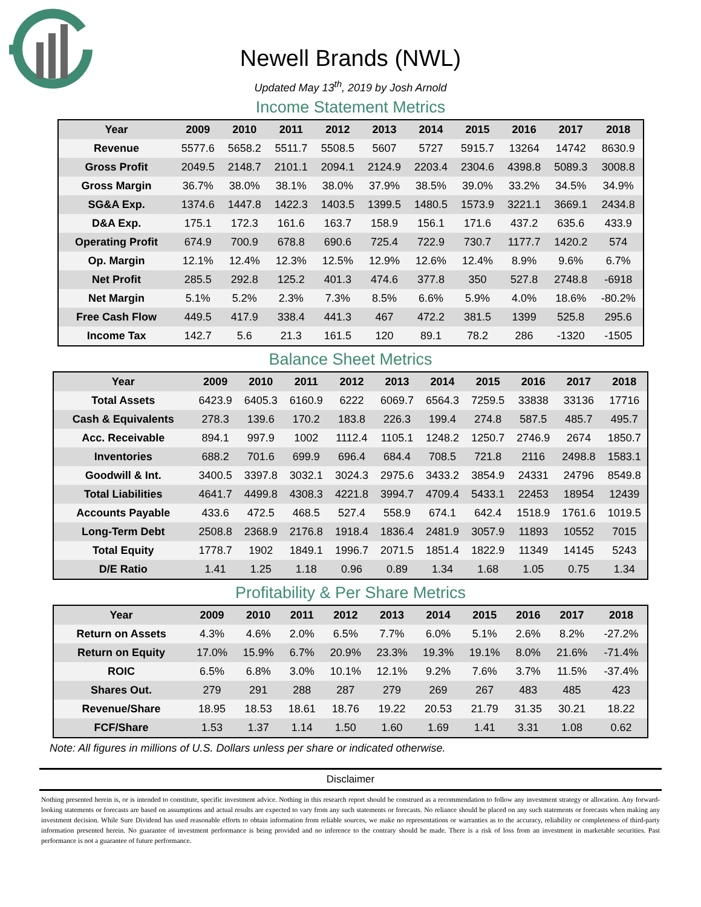Newell Brands (NWL)
Updated May 13<sup>th</sup>, 2019 by Josh Arnold
Income Statement Metrics
| Year | 2009 | 2010 | 2011 | 2012 | 2013 | 2014 | 2015 | 2016 | 2017 | 2018 |
| --- | --- | --- | --- | --- | --- | --- | --- | --- | --- | --- |
| Revenue | 5577.6 | 5658.2 | 5511.7 | 5508.5 | 5607 | 5727 | 5915.7 | 13264 | 14742 | 8630.9 |
| Gross Profit | 2049.5 | 2148.7 | 2101.1 | 2094.1 | 2124.9 | 2203.4 | 2304.6 | 4398.8 | 5089.3 | 3008.8 |
| Gross Margin | 36.7% | 38.0% | 38.1% | 38.0% | 37.9% | 38.5% | 39.0% | 33.2% | 34.5% | 34.9% |
| SG&A Exp. | 1374.6 | 1447.8 | 1422.3 | 1403.5 | 1399.5 | 1480.5 | 1573.9 | 3221.1 | 3669.1 | 2434.8 |
| D&A Exp. | 175.1 | 172.3 | 161.6 | 163.7 | 158.9 | 156.1 | 171.6 | 437.2 | 635.6 | 433.9 |
| Operating Profit | 674.9 | 700.9 | 678.8 | 690.6 | 725.4 | 722.9 | 730.7 | 1177.7 | 1420.2 | 574 |
| Op. Margin | 12.1% | 12.4% | 12.3% | 12.5% | 12.9% | 12.6% | 12.4% | 8.9% | 9.6% | 6.7% |
| Net Profit | 285.5 | 292.8 | 125.2 | 401.3 | 474.6 | 377.8 | 350 | 527.8 | 2748.8 | -6918 |
| Net Margin | 5.1% | 5.2% | 2.3% | 7.3% | 8.5% | 6.6% | 5.9% | 4.0% | 18.6% | -80.2% |
| Free Cash Flow | 449.5 | 417.9 | 338.4 | 441.3 | 467 | 472.2 | 381.5 | 1399 | 525.8 | 295.6 |
| Income Tax | 142.7 | 5.6 | 21.3 | 161.5 | 120 | 89.1 | 78.2 | 286 | -1320 | -1505 |
Balance Sheet Metrics
| Year | 2009 | 2010 | 2011 | 2012 | 2013 | 2014 | 2015 | 2016 | 2017 | 2018 |
| --- | --- | --- | --- | --- | --- | --- | --- | --- | --- | --- |
| Total Assets | 6423.9 | 6405.3 | 6160.9 | 6222 | 6069.7 | 6564.3 | 7259.5 | 33838 | 33136 | 17716 |
| Cash & Equivalents | 278.3 | 139.6 | 170.2 | 183.8 | 226.3 | 199.4 | 274.8 | 587.5 | 485.7 | 495.7 |
| Acc. Receivable | 894.1 | 997.9 | 1002 | 1112.4 | 1105.1 | 1248.2 | 1250.7 | 2746.9 | 2674 | 1850.7 |
| Inventories | 688.2 | 701.6 | 699.9 | 696.4 | 684.4 | 708.5 | 721.8 | 2116 | 2498.8 | 1583.1 |
| Goodwill & Int. | 3400.5 | 3397.8 | 3032.1 | 3024.3 | 2975.6 | 3433.2 | 3854.9 | 24331 | 24796 | 8549.8 |
| Total Liabilities | 4641.7 | 4499.8 | 4308.3 | 4221.8 | 3994.7 | 4709.4 | 5433.1 | 22453 | 18954 | 12439 |
| Accounts Payable | 433.6 | 472.5 | 468.5 | 527.4 | 558.9 | 674.1 | 642.4 | 1518.9 | 1761.6 | 1019.5 |
| Long-Term Debt | 2508.8 | 2368.9 | 2176.8 | 1918.4 | 1836.4 | 2481.9 | 3057.9 | 11893 | 10552 | 7015 |
| Total Equity | 1778.7 | 1902 | 1849.1 | 1996.7 | 2071.5 | 1851.4 | 1822.9 | 11349 | 14145 | 5243 |
| D/E Ratio | 1.41 | 1.25 | 1.18 | 0.96 | 0.89 | 1.34 | 1.68 | 1.05 | 0.75 | 1.34 |
Profitability & Per Share Metrics
| Year | 2009 | 2010 | 2011 | 2012 | 2013 | 2014 | 2015 | 2016 | 2017 | 2018 |
| --- | --- | --- | --- | --- | --- | --- | --- | --- | --- | --- |
| Return on Assets | 4.3% | 4.6% | 2.0% | 6.5% | 7.7% | 6.0% | 5.1% | 2.6% | 8.2% | -27.2% |
| Return on Equity | 17.0% | 15.9% | 6.7% | 20.9% | 23.3% | 19.3% | 19.1% | 8.0% | 21.6% | -71.4% |
| ROIC | 6.5% | 6.8% | 3.0% | 10.1% | 12.1% | 9.2% | 7.6% | 3.7% | 11.5% | -37.4% |
| Shares Out. | 279 | 291 | 288 | 287 | 279 | 269 | 267 | 483 | 485 | 423 |
| Revenue/Share | 18.95 | 18.53 | 18.61 | 18.76 | 19.22 | 20.53 | 21.79 | 31.35 | 30.21 | 18.22 |
| FCF/Share | 1.53 | 1.37 | 1.14 | 1.50 | 1.60 | 1.69 | 1.41 | 3.31 | 1.08 | 0.62 |
Note: All figures in millions of U.S. Dollars unless per share or indicated otherwise.
Disclaimer
Nothing presented herein is, or is intended to constitute, specific investment advice. Nothing in this research report should be construed as a recommendation to follow any investment strategy or allocation. Any forward-looking statements or forecasts are based on assumptions and actual results are expected to vary from any such statements or forecasts. No reliance should be placed on any such statements or forecasts when making any investment decision. While Sure Dividend has used reasonable efforts to obtain information from reliable sources, we make no representations or warranties as to the accuracy, reliability or completeness of third-party information presented herein. No guarantee of investment performance is being provided and no inference to the contrary should be made. There is a risk of loss from an investment in marketable securities. Past performance is not a guarantee of future performance.